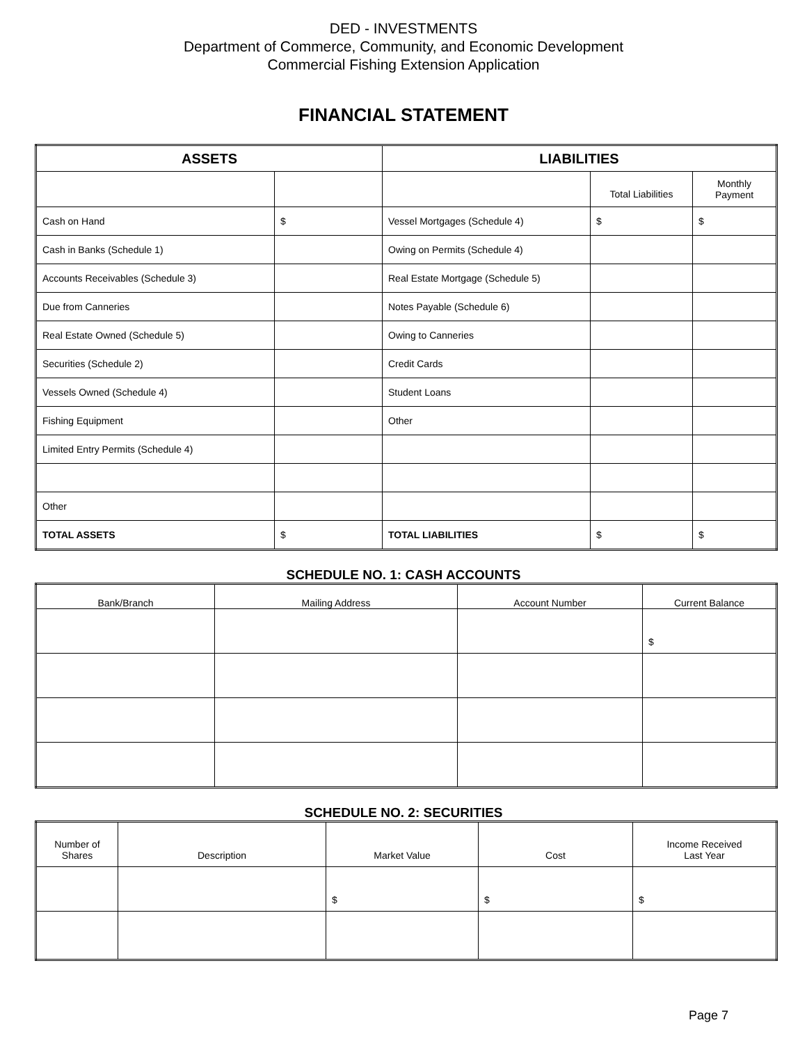DED - INVESTMENTS
Department of Commerce, Community, and Economic Development
Commercial Fishing Extension Application
FINANCIAL STATEMENT
| ASSETS | | LIABILITIES | | |
| --- | --- | --- | --- | --- |
| | | | Total Liabilities | Monthly Payment |
| Cash on Hand | $ | Vessel Mortgages (Schedule 4) | $ | $ |
| Cash in Banks (Schedule 1) | | Owing on Permits (Schedule 4) | | |
| Accounts Receivables (Schedule 3) | | Real Estate Mortgage (Schedule 5) | | |
| Due from Canneries | | Notes Payable (Schedule 6) | | |
| Real Estate Owned (Schedule 5) | | Owing to Canneries | | |
| Securities (Schedule 2) | | Credit Cards | | |
| Vessels Owned (Schedule 4) | | Student Loans | | |
| Fishing Equipment | | Other | | |
| Limited Entry Permits (Schedule 4) | | | | |
| Other | | | | |
| TOTAL ASSETS | $ | TOTAL LIABILITIES | $ | $ |
SCHEDULE NO. 1: CASH ACCOUNTS
| Bank/Branch | Mailing Address | Account Number | Current Balance |
| | | | $ |
SCHEDULE NO. 2: SECURITIES
| Number of Shares | Description | Market Value | Cost | Income Received Last Year |
| | | $ | $ | $ |
Page 7